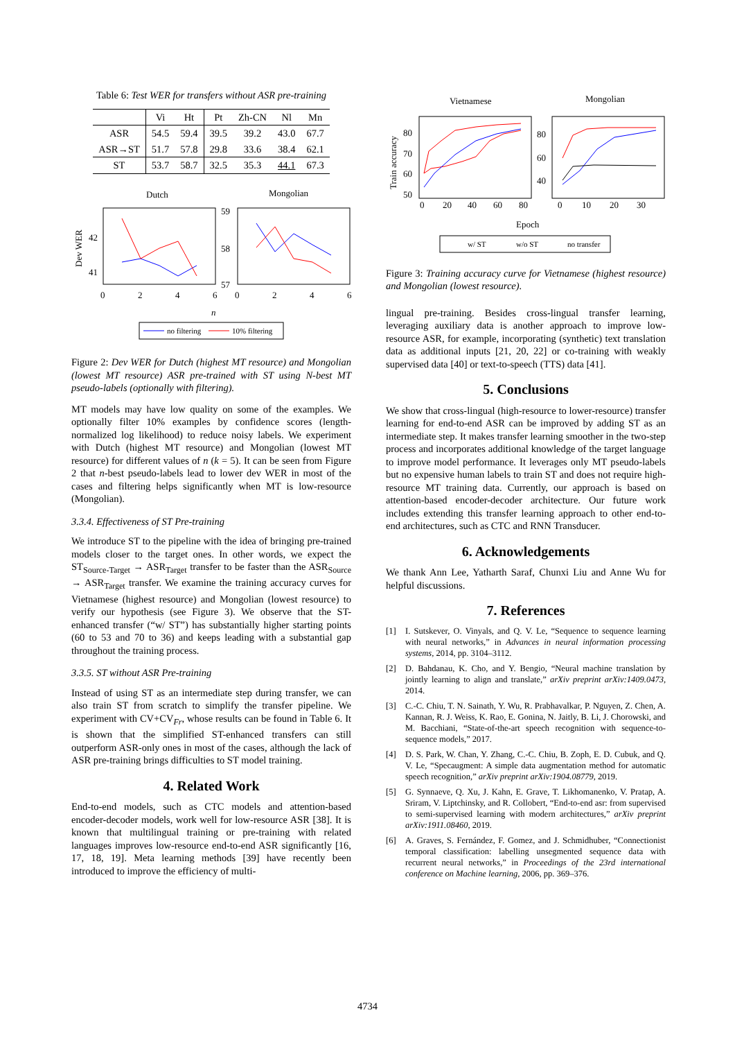Table 6: Test WER for transfers without ASR pre-training
| | Vi | Ht | Pt | Zh-CN | Nl | Mn |
| --- | --- | --- | --- | --- | --- | --- |
| ASR | 54.5 | 59.4 | 39.5 | 39.2 | 43.0 | 67.7 |
| ASR→ST | 51.7 | 57.8 | 29.8 | 33.6 | 38.4 | 62.1 |
| ST | 53.7 | 58.7 | 32.5 | 35.3 | 44.1 | 67.3 |
Dutch
Mongolian
Dev WER
42
41
59
58
57
0
2
4
6
0
2
4
6
n
no filtering
10% filtering
Figure 2: Dev WER for Dutch (highest MT resource) and Mongolian (lowest MT resource) ASR pre-trained with ST using N-best MT pseudo-labels (optionally with filtering).
MT models may have low quality on some of the examples. We optionally filter 10% examples by confidence scores (length-normalized log likelihood) to reduce noisy labels. We experiment with Dutch (highest MT resource) and Mongolian (lowest MT resource) for different values of n (k = 5). It can be seen from Figure 2 that n-best pseudo-labels lead to lower dev WER in most of the cases and filtering helps significantly when MT is low-resource (Mongolian).
3.3.4. Effectiveness of ST Pre-training
We introduce ST to the pipeline with the idea of bringing pre-trained models closer to the target ones. In other words, we expect the ST<sub>Source-Target</sub> → ASR<sub>Target</sub> transfer to be faster than the ASR<sub>Source</sub> → ASR<sub>Target</sub> transfer. We examine the training accuracy curves for Vietnamese (highest resource) and Mongolian (lowest resource) to verify our hypothesis (see Figure 3). We observe that the ST-enhanced transfer (“w/ ST”) has substantially higher starting points (60 to 53 and 70 to 36) and keeps leading with a substantial gap throughout the training process.
3.3.5. ST without ASR Pre-training
Instead of using ST as an intermediate step during transfer, we can also train ST from scratch to simplify the transfer pipeline. We experiment with CV+CV<sub>Fr</sub>, whose results can be found in Table 6. It is shown that the simplified ST-enhanced transfers can still outperform ASR-only ones in most of the cases, although the lack of ASR pre-training brings difficulties to ST model training.
4. Related Work
End-to-end models, such as CTC models and attention-based encoder-decoder models, work well for low-resource ASR [38]. It is known that multilingual training or pre-training with related languages improves low-resource end-to-end ASR significantly [16, 17, 18, 19]. Meta learning methods [39] have recently been introduced to improve the efficiency of multi-
Vietnamese
Mongolian
Train accuracy
80
70
60
50
80
60
40
0
20
40
60
80
0
10
20
30
Epoch
w/ ST
w/o ST
no transfer
Figure 3: Training accuracy curve for Vietnamese (highest resource) and Mongolian (lowest resource).
lingual pre-training. Besides cross-lingual transfer learning, leveraging auxiliary data is another approach to improve low-resource ASR, for example, incorporating (synthetic) text translation data as additional inputs [21, 20, 22] or co-training with weakly supervised data [40] or text-to-speech (TTS) data [41].
5. Conclusions
We show that cross-lingual (high-resource to lower-resource) transfer learning for end-to-end ASR can be improved by adding ST as an intermediate step. It makes transfer learning smoother in the two-step process and incorporates additional knowledge of the target language to improve model performance. It leverages only MT pseudo-labels but no expensive human labels to train ST and does not require high-resource MT training data. Currently, our approach is based on attention-based encoder-decoder architecture. Our future work includes extending this transfer learning approach to other end-to-end architectures, such as CTC and RNN Transducer.
6. Acknowledgements
We thank Ann Lee, Yatharth Saraf, Chunxi Liu and Anne Wu for helpful discussions.
7. References
[1] I. Sutskever, O. Vinyals, and Q. V. Le, “Sequence to sequence learning with neural networks,” in Advances in neural information processing systems, 2014, pp. 3104–3112.
[2] D. Bahdanau, K. Cho, and Y. Bengio, “Neural machine translation by jointly learning to align and translate,” arXiv preprint arXiv:1409.0473, 2014.
[3] C.-C. Chiu, T. N. Sainath, Y. Wu, R. Prabhavalkar, P. Nguyen, Z. Chen, A. Kannan, R. J. Weiss, K. Rao, E. Gonina, N. Jaitly, B. Li, J. Chorowski, and M. Bacchiani, “State-of-the-art speech recognition with sequence-to-sequence models,” 2017.
[4] D. S. Park, W. Chan, Y. Zhang, C.-C. Chiu, B. Zoph, E. D. Cubuk, and Q. V. Le, “Specaugment: A simple data augmentation method for automatic speech recognition,” arXiv preprint arXiv:1904.08779, 2019.
[5] G. Synnaeve, Q. Xu, J. Kahn, E. Grave, T. Likhomanenko, V. Pratap, A. Sriram, V. Liptchinsky, and R. Collobert, “End-to-end asr: from supervised to semi-supervised learning with modern architectures,” arXiv preprint arXiv:1911.08460, 2019.
[6] A. Graves, S. Fernández, F. Gomez, and J. Schmidhuber, “Connectionist temporal classification: labelling unsegmented sequence data with recurrent neural networks,” in Proceedings of the 23rd international conference on Machine learning, 2006, pp. 369–376.
4734